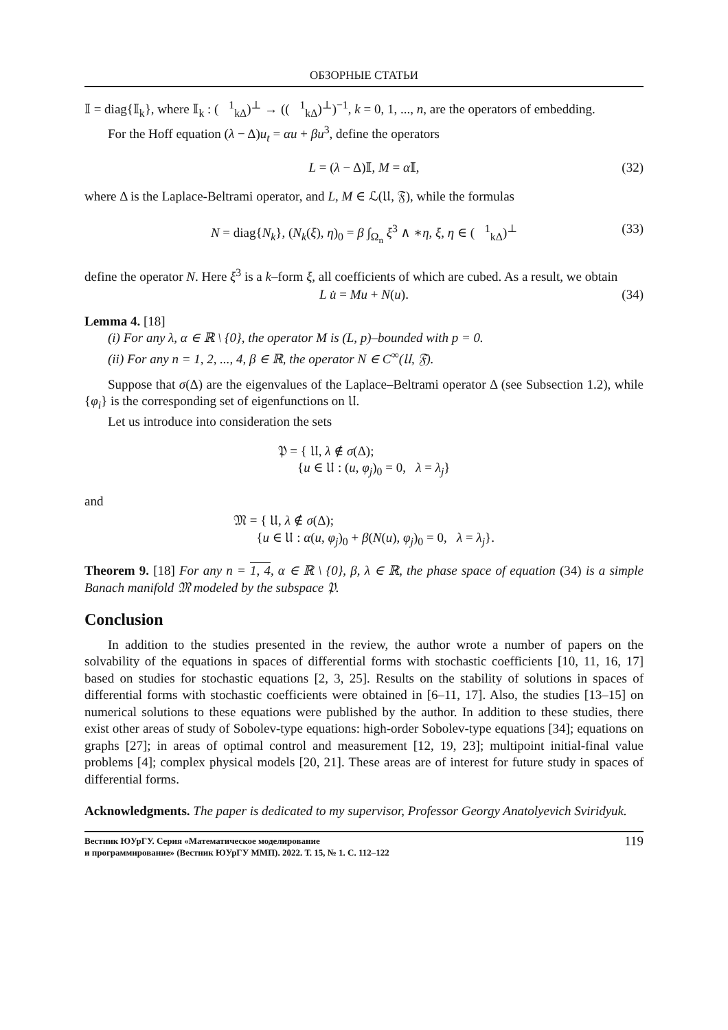ОБЗОРНЫЕ СТАТЬИ
𝕀 = diag{𝕀<sub>k</sub>}, where 𝕀<sub>k</sub> : (𝔋<sup>1</sup><sub>kΔ</sub>)<sup>⊥</sup> → ((𝔋<sup>1</sup><sub>kΔ</sub>)<sup>⊥</sup>)<sup>−1</sup>, k = 0, 1, ..., n, are the operators of embedding.
For the Hoff equation (λ − Δ)u<sub>t</sub> = αu + βu<sup>3</sup>, define the operators
L = (λ − Δ)𝕀, M = α 𝕀, (32)
where Δ is the Laplace-Beltrami operator, and L, M ∈ ℒ(𝔘, 𝔉), while the formulas
N = diag{N<sub>k</sub>}, (N<sub>k</sub>(ξ), η)<sub>0</sub> = β ∫<sub>Ω<sub>n</sub></sub> ξ<sup>3</sup> ∧ ∗η, ξ, η ∈ (𝔋<sup>1</sup><sub>kΔ</sub>)<sup>⊥</sup> (33)
define the operator N. Here ξ<sup>3</sup> is a k–form ξ, all coefficients of which are cubed. As a result, we obtain
L u̇ = Mu + N(u). (34)
Lemma 4. [18]
(i) For any λ, α ∈ ℝ \ {0}, the operator M is (L, p)–bounded with p = 0.
(ii) For any n = 1, 2, ..., 4, β ∈ ℝ, the operator N ∈ C<sup>∞</sup>(𝔘, 𝔉).
Suppose that σ(Δ) are the eigenvalues of the Laplace–Beltrami operator Δ (see Subsection 1.2), while {φ<sub>i</sub>} is the corresponding set of eigenfunctions on 𝔘.
Let us introduce into consideration the sets
𝔓 = { 𝔘, λ ∉ σ(Δ);
{u ∈ 𝔘 : (u, φ<sub>j</sub>)<sub>0</sub> = 0, λ = λ<sub>j</sub>}
and
𝔐 = { 𝔘, λ ∉ σ(Δ);
{u ∈ 𝔘 : α(u, φ<sub>j</sub>)<sub>0</sub> + β(N(u), φ<sub>j</sub>)<sub>0</sub> = 0, λ = λ<sub>j</sub>}.
Theorem 9. [18] For any n = 1, 4, α ∈ ℝ \ {0}, β, λ ∈ ℝ, the phase space of equation (34) is a simple Banach manifold 𝔐 modeled by the subspace 𝔓.
Conclusion
In addition to the studies presented in the review, the author wrote a number of papers on the solvability of the equations in spaces of differential forms with stochastic coefficients [10, 11, 16, 17] based on studies for stochastic equations [2, 3, 25]. Results on the stability of solutions in spaces of differential forms with stochastic coefficients were obtained in [6–11, 17]. Also, the studies [13–15] on numerical solutions to these equations were published by the author. In addition to these studies, there exist other areas of study of Sobolev-type equations: high-order Sobolev-type equations [34]; equations on graphs [27]; in areas of optimal control and measurement [12, 19, 23]; multipoint initial-final value problems [4]; complex physical models [20, 21]. These areas are of interest for future study in spaces of differential forms.
Acknowledgments. The paper is dedicated to my supervisor, Professor Georgy Anatolyevich Sviridyuk.
Вестник ЮУрГУ. Серия «Математическое моделирование
и программирование» (Вестник ЮУрГУ ММП). 2022. Т. 15, № 1. С. 112–122
119